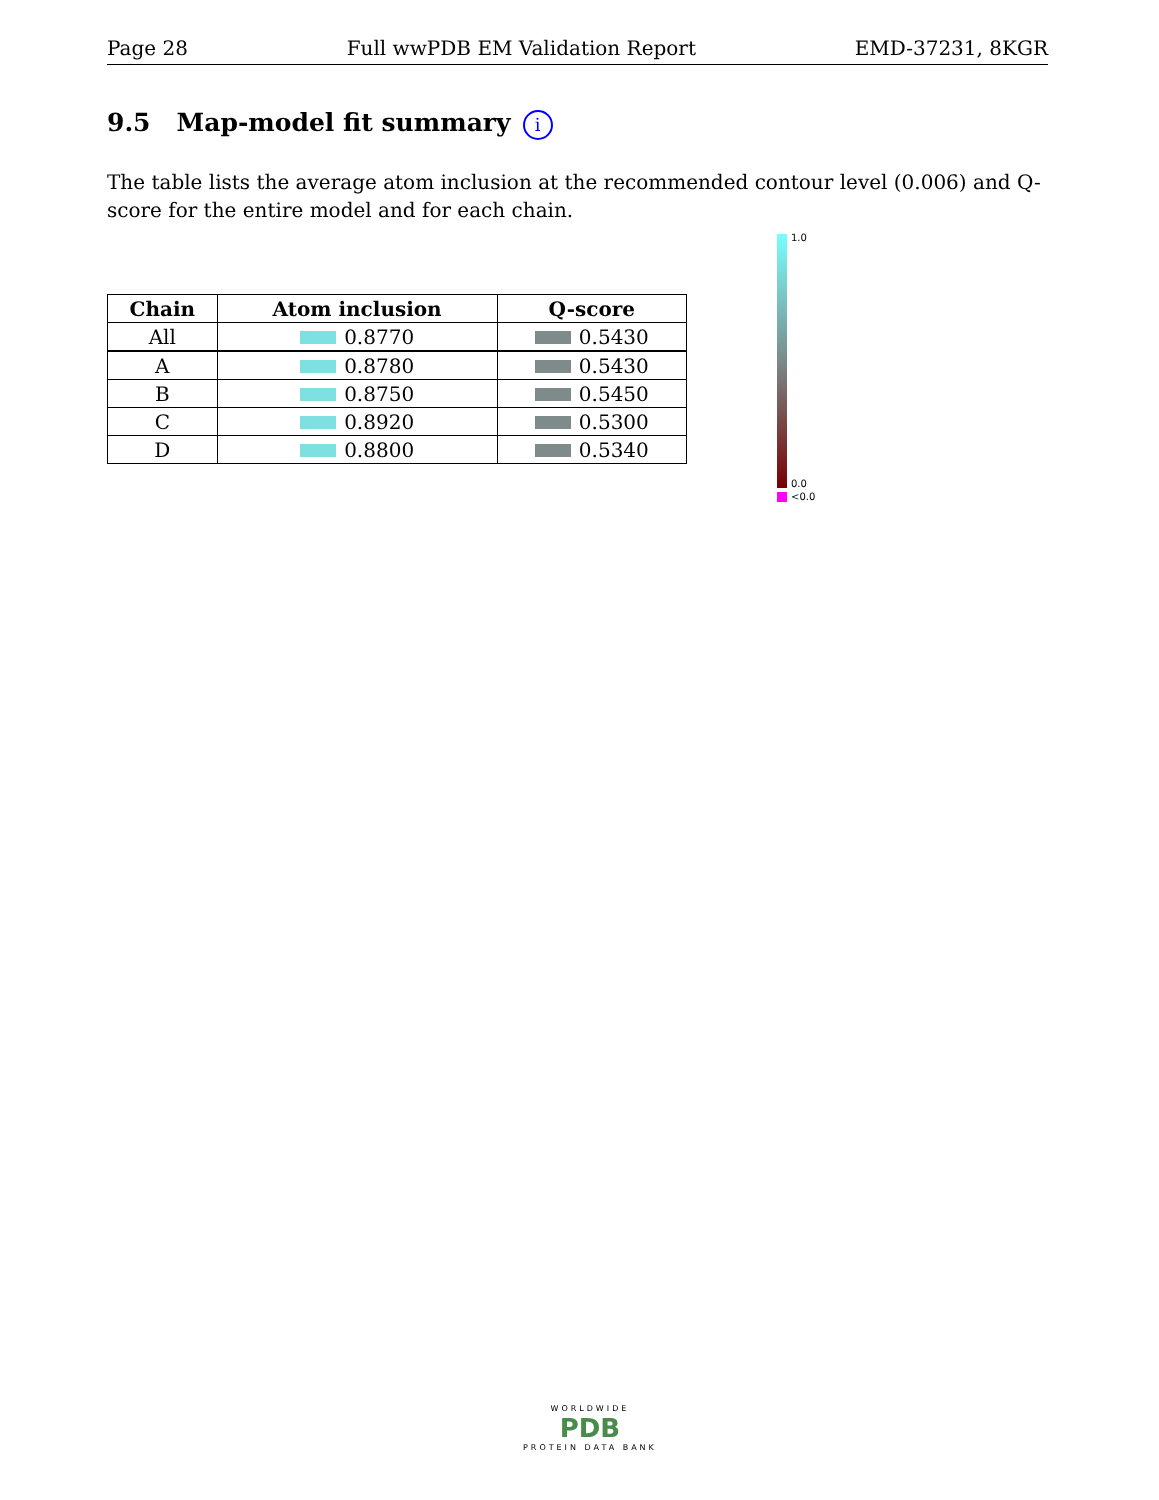Page 28 Full wwPDB EM Validation Report EMD-37231, 8KGR
9.5 Map-model fit summary i
The table lists the average atom inclusion at the recommended contour level (0.006) and Q-score for the entire model and for each chain.
| Chain | Atom inclusion | Q-score |
| --- | --- | --- |
| All | 0.8770 | 0.5430 |
| A | 0.8780 | 0.5430 |
| B | 0.8750 | 0.5450 |
| C | 0.8920 | 0.5300 |
| D | 0.8800 | 0.5340 |
1.0
0.0
<0.0
WORLDWIDE
PDB
PROTEIN DATA BANK